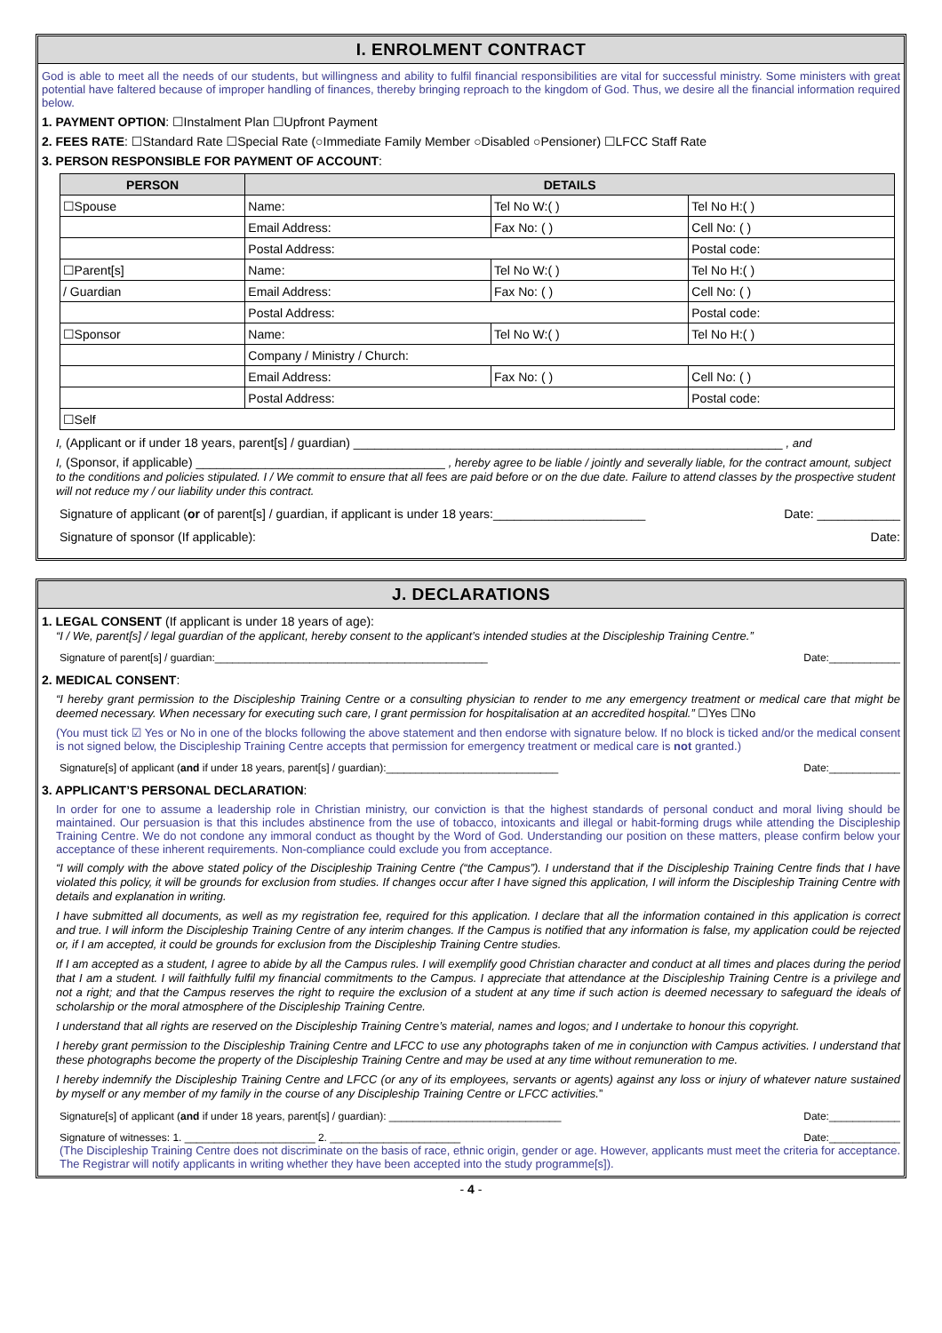I. ENROLMENT CONTRACT
God is able to meet all the needs of our students, but willingness and ability to fulfil financial responsibilities are vital for successful ministry. Some ministers with great potential have faltered because of improper handling of finances, thereby bringing reproach to the kingdom of God. Thus, we desire all the financial information required below.
1. PAYMENT OPTION: ☐Instalment Plan ☐Upfront Payment
2. FEES RATE: ☐Standard Rate ☐Special Rate (○Immediate Family Member ○Disabled ○Pensioner) ☐LFCC Staff Rate
3. PERSON RESPONSIBLE FOR PAYMENT OF ACCOUNT:
| PERSON | DETAILS | | |
| --- | --- | --- | --- |
| ☐Spouse | Name: | Tel No W:( ) | Tel No H:( ) |
| | Email Address: | Fax No: ( ) | Cell No: ( ) |
| | Postal Address: | | Postal code: |
| ☐Parent[s] | Name: | Tel No W:( ) | Tel No H:( ) |
| / Guardian | Email Address: | Fax No: ( ) | Cell No: ( ) |
| | Postal Address: | | Postal code: |
| ☐Sponsor | Name: | Tel No W:( ) | Tel No H:( ) |
| | Company / Ministry / Church: | | |
| | Email Address: | Fax No: ( ) | Cell No: ( ) |
| | Postal Address: | | Postal code: |
| ☐Self | | | |
I, (Applicant or if under 18 years, parent[s] / guardian) ______________________________________________________________ , and
I, (Sponsor, if applicable) ____________________________________ , hereby agree to be liable / jointly and severally liable, for the contract amount, subject to the conditions and policies stipulated. I / We commit to ensure that all fees are paid before or on the due date. Failure to attend classes by the prospective student will not reduce my / our liability under this contract.
Signature of applicant (or of parent[s] / guardian, if applicant is under 18 years:______________________ Date: ____________
Signature of sponsor (If applicable): Date:
J. DECLARATIONS
1. LEGAL CONSENT (If applicant is under 18 years of age):
“I / We, parent[s] / legal guardian of the applicant, hereby consent to the applicant’s intended studies at the Discipleship Training Centre.”
Signature of parent[s] / guardian:______________________________________________ Date:____________
2. MEDICAL CONSENT:
“I hereby grant permission to the Discipleship Training Centre or a consulting physician to render to me any emergency treatment or medical care that might be deemed necessary. When necessary for executing such care, I grant permission for hospitalisation at an accredited hospital.” ☐Yes ☐No
(You must tick ☑ Yes or No in one of the blocks following the above statement and then endorse with signature below. If no block is ticked and/or the medical consent is not signed below, the Discipleship Training Centre accepts that permission for emergency treatment or medical care is not granted.)
Signature[s] of applicant (and if under 18 years, parent[s] / guardian):_____________________________ Date:____________
3. APPLICANT’S PERSONAL DECLARATION:
In order for one to assume a leadership role in Christian ministry, our conviction is that the highest standards of personal conduct and moral living should be maintained. Our persuasion is that this includes abstinence from the use of tobacco, intoxicants and illegal or habit-forming drugs while attending the Discipleship Training Centre. We do not condone any immoral conduct as thought by the Word of God. Understanding our position on these matters, please confirm below your acceptance of these inherent requirements. Non-compliance could exclude you from acceptance.
“I will comply with the above stated policy of the Discipleship Training Centre (“the Campus”). I understand that if the Discipleship Training Centre finds that I have violated this policy, it will be grounds for exclusion from studies. If changes occur after I have signed this application, I will inform the Discipleship Training Centre with details and explanation in writing.
I have submitted all documents, as well as my registration fee, required for this application. I declare that all the information contained in this application is correct and true. I will inform the Discipleship Training Centre of any interim changes. If the Campus is notified that any information is false, my application could be rejected or, if I am accepted, it could be grounds for exclusion from the Discipleship Training Centre studies.
If I am accepted as a student, I agree to abide by all the Campus rules. I will exemplify good Christian character and conduct at all times and places during the period that I am a student. I will faithfully fulfil my financial commitments to the Campus. I appreciate that attendance at the Discipleship Training Centre is a privilege and not a right; and that the Campus reserves the right to require the exclusion of a student at any time if such action is deemed necessary to safeguard the ideals of scholarship or the moral atmosphere of the Discipleship Training Centre.
I understand that all rights are reserved on the Discipleship Training Centre’s material, names and logos; and I undertake to honour this copyright.
I hereby grant permission to the Discipleship Training Centre and LFCC to use any photographs taken of me in conjunction with Campus activities. I understand that these photographs become the property of the Discipleship Training Centre and may be used at any time without remuneration to me.
I hereby indemnify the Discipleship Training Centre and LFCC (or any of its employees, servants or agents) against any loss or injury of whatever nature sustained by myself or any member of my family in the course of any Discipleship Training Centre or LFCC activities.”
Signature[s] of applicant (and if under 18 years, parent[s] / guardian): _____________________________ Date:____________
Signature of witnesses: 1. ______________________ 2. ______________________ Date:____________
(The Discipleship Training Centre does not discriminate on the basis of race, ethnic origin, gender or age. However, applicants must meet the criteria for acceptance. The Registrar will notify applicants in writing whether they have been accepted into the study programme[s]).
- 4 -